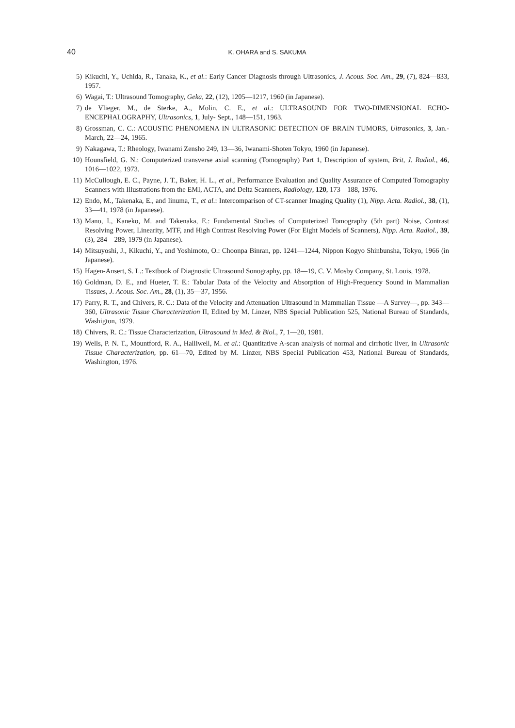40
K. OHARA and S. SAKUMA
5) Kikuchi, Y., Uchida, R., Tanaka, K., et al.: Early Cancer Diagnosis through Ultrasonics, J. Acous. Soc. Am., 29, (7), 824—833, 1957.
6) Wagai, T.: Ultrasound Tomography, Geka, 22, (12), 1205—1217, 1960 (in Japanese).
7) de Vlieger, M., de Sterke, A., Molin, C. E., et al.: ULTRASOUND FOR TWO-DIMENSIONAL ECHO-ENCEPHALOGRAPHY, Ultrasonics, 1, July- Sept., 148—151, 1963.
8) Grossman, C. C.: ACOUSTIC PHENOMENA IN ULTRASONIC DETECTION OF BRAIN TUMORS, Ultrasonics, 3, Jan.-March, 22—24, 1965.
9) Nakagawa, T.: Rheology, Iwanami Zensho 249, 13—36, Iwanami-Shoten Tokyo, 1960 (in Japanese).
10) Hounsfield, G. N.: Computerized transverse axial scanning (Tomography) Part 1, Description of system, Brit, J. Radiol., 46, 1016—1022, 1973.
11) McCullough, E. C., Payne, J. T., Baker, H. L., et al., Performance Evaluation and Quality Assurance of Computed Tomography Scanners with Illustrations from the EMI, ACTA, and Delta Scanners, Radiology, 120, 173—188, 1976.
12) Endo, M., Takenaka, E., and Iinuma, T., et al.: Intercomparison of CT-scanner Imaging Quality (1), Nipp. Acta. Radiol., 38, (1), 33—41, 1978 (in Japanese).
13) Mano, I., Kaneko, M. and Takenaka, E.: Fundamental Studies of Computerized Tomography (5th part) Noise, Contrast Resolving Power, Linearity, MTF, and High Contrast Resolving Power (For Eight Models of Scanners), Nipp. Acta. Radiol., 39, (3), 284—289, 1979 (in Japanese).
14) Mitsuyoshi, J., Kikuchi, Y., and Yoshimoto, O.: Choonpa Binran, pp. 1241—1244, Nippon Kogyo Shinbunsha, Tokyo, 1966 (in Japanese).
15) Hagen-Ansert, S. L.: Textbook of Diagnostic Ultrasound Sonography, pp. 18—19, C. V. Mosby Company, St. Louis, 1978.
16) Goldman, D. E., and Hueter, T. E.: Tabular Data of the Velocity and Absorption of High-Frequency Sound in Mammalian Tissues, J. Acous. Soc. Am., 28, (1), 35—37, 1956.
17) Parry, R. T., and Chivers, R. C.: Data of the Velocity and Attenuation Ultrasound in Mammalian Tissue —A Survey—, pp. 343—360, Ultrasonic Tissue Characterization II, Edited by M. Linzer, NBS Special Publication 525, National Bureau of Standards, Washigton, 1979.
18) Chivers, R. C.: Tissue Characterization, Ultrasound in Med. & Biol., 7, 1—20, 1981.
19) Wells, P. N. T., Mountford, R. A., Halliwell, M. et al.: Quantitative A-scan analysis of normal and cirrhotic liver, in Ultrasonic Tissue Characterization, pp. 61—70, Edited by M. Linzer, NBS Special Publication 453, National Bureau of Standards, Washington, 1976.